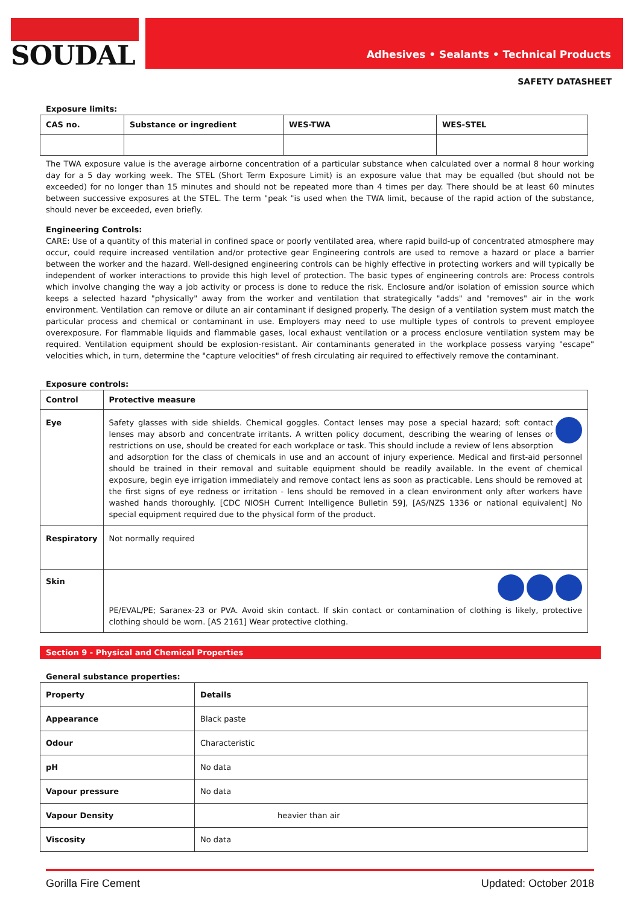SOUDAL
Adhesives • Sealants • Technical Products
SAFETY DATASHEET
Exposure limits:
| CAS no. | Substance or ingredient | WES-TWA | WES-STEL |
| --- | --- | --- | --- |
The TWA exposure value is the average airborne concentration of a particular substance when calculated over a normal 8 hour working day for a 5 day working week. The STEL (Short Term Exposure Limit) is an exposure value that may be equalled (but should not be exceeded) for no longer than 15 minutes and should not be repeated more than 4 times per day. There should be at least 60 minutes between successive exposures at the STEL. The term "peak "is used when the TWA limit, because of the rapid action of the substance, should never be exceeded, even briefly.
Engineering Controls:
CARE: Use of a quantity of this material in confined space or poorly ventilated area, where rapid build-up of concentrated atmosphere may occur, could require increased ventilation and/or protective gear Engineering controls are used to remove a hazard or place a barrier between the worker and the hazard. Well-designed engineering controls can be highly effective in protecting workers and will typically be independent of worker interactions to provide this high level of protection. The basic types of engineering controls are: Process controls which involve changing the way a job activity or process is done to reduce the risk. Enclosure and/or isolation of emission source which keeps a selected hazard "physically" away from the worker and ventilation that strategically "adds" and "removes" air in the work environment. Ventilation can remove or dilute an air contaminant if designed properly. The design of a ventilation system must match the particular process and chemical or contaminant in use. Employers may need to use multiple types of controls to prevent employee overexposure. For flammable liquids and flammable gases, local exhaust ventilation or a process enclosure ventilation system may be required. Ventilation equipment should be explosion-resistant. Air contaminants generated in the workplace possess varying "escape" velocities which, in turn, determine the "capture velocities" of fresh circulating air required to effectively remove the contaminant.
Exposure controls:
| Control | Protective measure |
| --- | --- |
| Eye | Safety glasses with side shields. Chemical goggles. Contact lenses may pose a special hazard; soft contact lenses may absorb and concentrate irritants. A written policy document, describing the wearing of lenses or restrictions on use, should be created for each workplace or task. This should include a review of lens absorption and adsorption for the class of chemicals in use and an account of injury experience. Medical and first-aid personnel should be trained in their removal and suitable equipment should be readily available. In the event of chemical exposure, begin eye irrigation immediately and remove contact lens as soon as practicable. Lens should be removed at the first signs of eye redness or irritation - lens should be removed in a clean environment only after workers have washed hands thoroughly. [CDC NIOSH Current Intelligence Bulletin 59], [AS/NZS 1336 or national equivalent] No special equipment required due to the physical form of the product. |
| Respiratory | Not normally required |
| Skin | PE/EVAL/PE; Saranex-23 or PVA. Avoid skin contact. If skin contact or contamination of clothing is likely, protective clothing should be worn. [AS 2161] Wear protective clothing. |
Section 9 - Physical and Chemical Properties
General substance properties:
| Property | Details |
| --- | --- |
| Appearance | Black paste |
| Odour | Characteristic |
| pH | No data |
| Vapour pressure | No data |
| Vapour Density | heavier than air |
| Viscosity | No data |
Gorilla Fire Cement Updated: October 2018